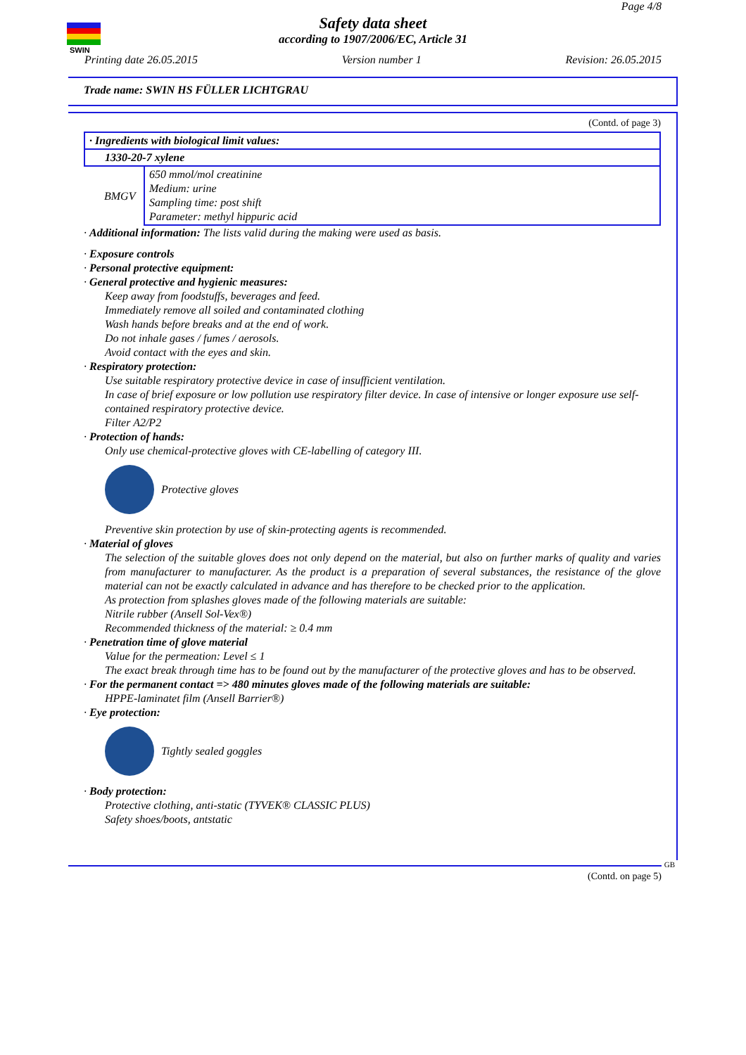SWIN
Page 4/8
Safety data sheet
according to 1907/2006/EC, Article 31
Printing date 26.05.2015 Version number 1 Revision: 26.05.2015
Trade name: SWIN HS FÜLLER LICHTGRAU
(Contd. of page 3)
| · Ingredients with biological limit values: | |
| 1330-20-7 xylene | |
| BMGV | 650 mmol/mol creatinine Medium: urine Sampling time: post shift Parameter: methyl hippuric acid |
· Additional information: The lists valid during the making were used as basis.
· Exposure controls
· Personal protective equipment:
· General protective and hygienic measures:
Keep away from foodstuffs, beverages and feed.
Immediately remove all soiled and contaminated clothing
Wash hands before breaks and at the end of work.
Do not inhale gases / fumes / aerosols.
Avoid contact with the eyes and skin.
· Respiratory protection:
Use suitable respiratory protective device in case of insufficient ventilation.
In case of brief exposure or low pollution use respiratory filter device. In case of intensive or longer exposure use self-contained respiratory protective device.
Filter A2/P2
· Protection of hands:
Only use chemical-protective gloves with CE-labelling of category III.
Protective gloves
Preventive skin protection by use of skin-protecting agents is recommended.
· Material of gloves
The selection of the suitable gloves does not only depend on the material, but also on further marks of quality and varies from manufacturer to manufacturer. As the product is a preparation of several substances, the resistance of the glove material can not be exactly calculated in advance and has therefore to be checked prior to the application.
As protection from splashes gloves made of the following materials are suitable:
Nitrile rubber (Ansell Sol-Vex®)
Recommended thickness of the material: ≥ 0.4 mm
· Penetration time of glove material
Value for the permeation: Level ≤ 1
The exact break through time has to be found out by the manufacturer of the protective gloves and has to be observed.
· For the permanent contact => 480 minutes gloves made of the following materials are suitable:
HPPE-laminatet film (Ansell Barrier®)
· Eye protection:
Tightly sealed goggles
· Body protection:
Protective clothing, anti-static (TYVEK® CLASSIC PLUS)
Safety shoes/boots, antstatic
GB (Contd. on page 5)